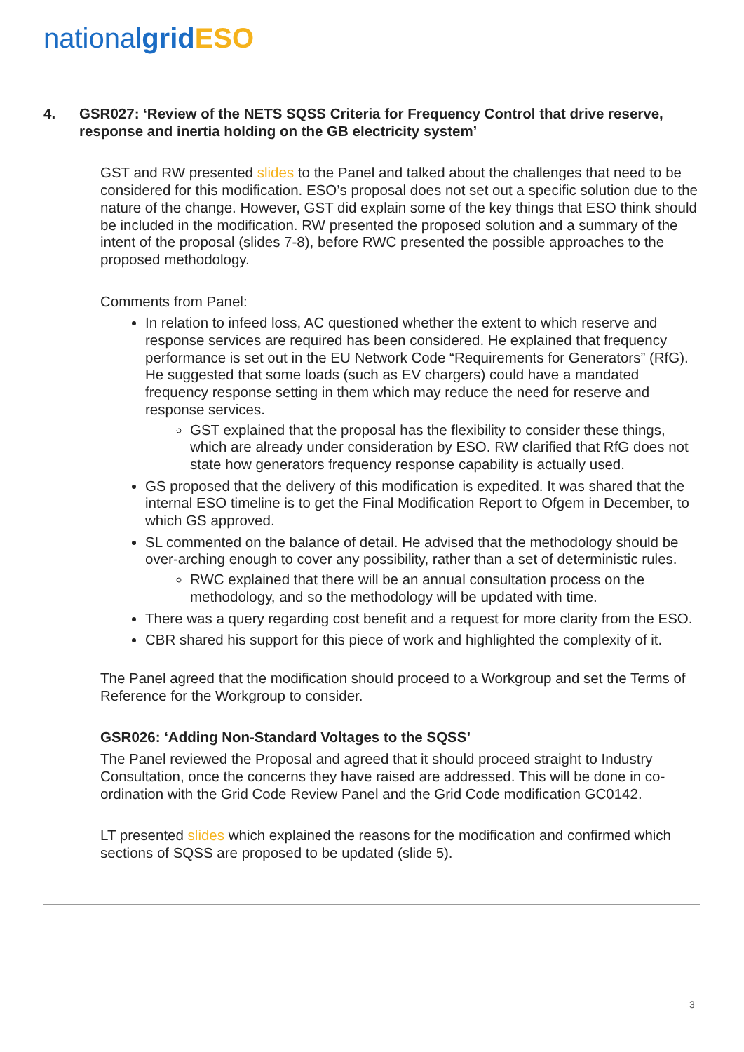national grid ESO
4. GSR027: ‘Review of the NETS SQSS Criteria for Frequency Control that drive reserve, response and inertia holding on the GB electricity system’
GST and RW presented slides to the Panel and talked about the challenges that need to be considered for this modification. ESO’s proposal does not set out a specific solution due to the nature of the change. However, GST did explain some of the key things that ESO think should be included in the modification. RW presented the proposed solution and a summary of the intent of the proposal (slides 7-8), before RWC presented the possible approaches to the proposed methodology.
Comments from Panel:
In relation to infeed loss, AC questioned whether the extent to which reserve and response services are required has been considered. He explained that frequency performance is set out in the EU Network Code “Requirements for Generators” (RfG). He suggested that some loads (such as EV chargers) could have a mandated frequency response setting in them which may reduce the need for reserve and response services.
GST explained that the proposal has the flexibility to consider these things, which are already under consideration by ESO. RW clarified that RfG does not state how generators frequency response capability is actually used.
GS proposed that the delivery of this modification is expedited. It was shared that the internal ESO timeline is to get the Final Modification Report to Ofgem in December, to which GS approved.
SL commented on the balance of detail. He advised that the methodology should be over-arching enough to cover any possibility, rather than a set of deterministic rules.
RWC explained that there will be an annual consultation process on the methodology, and so the methodology will be updated with time.
There was a query regarding cost benefit and a request for more clarity from the ESO.
CBR shared his support for this piece of work and highlighted the complexity of it.
The Panel agreed that the modification should proceed to a Workgroup and set the Terms of Reference for the Workgroup to consider.
GSR026: ‘Adding Non-Standard Voltages to the SQSS’
The Panel reviewed the Proposal and agreed that it should proceed straight to Industry Consultation, once the concerns they have raised are addressed. This will be done in co-ordination with the Grid Code Review Panel and the Grid Code modification GC0142.
LT presented slides which explained the reasons for the modification and confirmed which sections of SQSS are proposed to be updated (slide 5).
3